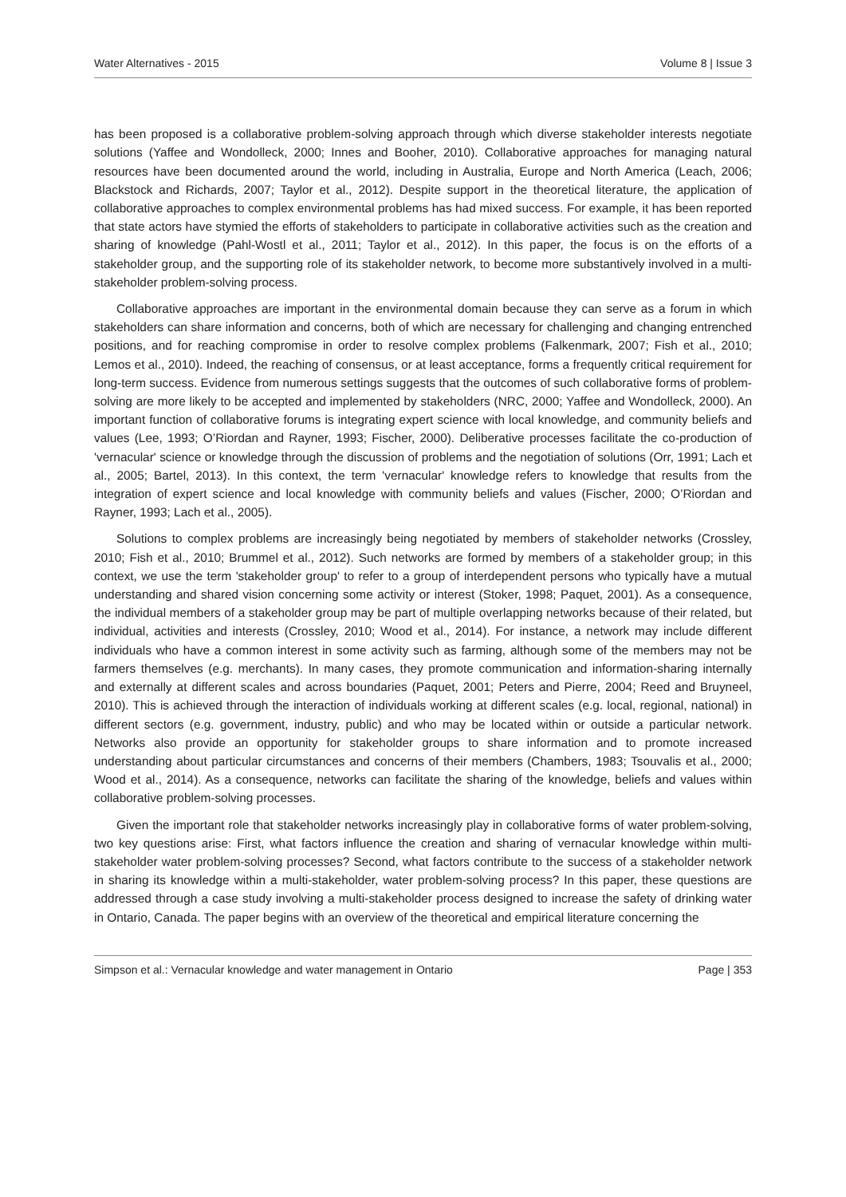Water Alternatives - 2015 Volume 8 | Issue 3
has been proposed is a collaborative problem-solving approach through which diverse stakeholder interests negotiate solutions (Yaffee and Wondolleck, 2000; Innes and Booher, 2010). Collaborative approaches for managing natural resources have been documented around the world, including in Australia, Europe and North America (Leach, 2006; Blackstock and Richards, 2007; Taylor et al., 2012). Despite support in the theoretical literature, the application of collaborative approaches to complex environmental problems has had mixed success. For example, it has been reported that state actors have stymied the efforts of stakeholders to participate in collaborative activities such as the creation and sharing of knowledge (Pahl-Wostl et al., 2011; Taylor et al., 2012). In this paper, the focus is on the efforts of a stakeholder group, and the supporting role of its stakeholder network, to become more substantively involved in a multi-stakeholder problem-solving process.
Collaborative approaches are important in the environmental domain because they can serve as a forum in which stakeholders can share information and concerns, both of which are necessary for challenging and changing entrenched positions, and for reaching compromise in order to resolve complex problems (Falkenmark, 2007; Fish et al., 2010; Lemos et al., 2010). Indeed, the reaching of consensus, or at least acceptance, forms a frequently critical requirement for long-term success. Evidence from numerous settings suggests that the outcomes of such collaborative forms of problem-solving are more likely to be accepted and implemented by stakeholders (NRC, 2000; Yaffee and Wondolleck, 2000). An important function of collaborative forums is integrating expert science with local knowledge, and community beliefs and values (Lee, 1993; O’Riordan and Rayner, 1993; Fischer, 2000). Deliberative processes facilitate the co-production of 'vernacular' science or knowledge through the discussion of problems and the negotiation of solutions (Orr, 1991; Lach et al., 2005; Bartel, 2013). In this context, the term 'vernacular' knowledge refers to knowledge that results from the integration of expert science and local knowledge with community beliefs and values (Fischer, 2000; O’Riordan and Rayner, 1993; Lach et al., 2005).
Solutions to complex problems are increasingly being negotiated by members of stakeholder networks (Crossley, 2010; Fish et al., 2010; Brummel et al., 2012). Such networks are formed by members of a stakeholder group; in this context, we use the term 'stakeholder group' to refer to a group of interdependent persons who typically have a mutual understanding and shared vision concerning some activity or interest (Stoker, 1998; Paquet, 2001). As a consequence, the individual members of a stakeholder group may be part of multiple overlapping networks because of their related, but individual, activities and interests (Crossley, 2010; Wood et al., 2014). For instance, a network may include different individuals who have a common interest in some activity such as farming, although some of the members may not be farmers themselves (e.g. merchants). In many cases, they promote communication and information-sharing internally and externally at different scales and across boundaries (Paquet, 2001; Peters and Pierre, 2004; Reed and Bruyneel, 2010). This is achieved through the interaction of individuals working at different scales (e.g. local, regional, national) in different sectors (e.g. government, industry, public) and who may be located within or outside a particular network. Networks also provide an opportunity for stakeholder groups to share information and to promote increased understanding about particular circumstances and concerns of their members (Chambers, 1983; Tsouvalis et al., 2000; Wood et al., 2014). As a consequence, networks can facilitate the sharing of the knowledge, beliefs and values within collaborative problem-solving processes.
Given the important role that stakeholder networks increasingly play in collaborative forms of water problem-solving, two key questions arise: First, what factors influence the creation and sharing of vernacular knowledge within multi-stakeholder water problem-solving processes? Second, what factors contribute to the success of a stakeholder network in sharing its knowledge within a multi-stakeholder, water problem-solving process? In this paper, these questions are addressed through a case study involving a multi-stakeholder process designed to increase the safety of drinking water in Ontario, Canada. The paper begins with an overview of the theoretical and empirical literature concerning the
Simpson et al.: Vernacular knowledge and water management in Ontario Page | 353